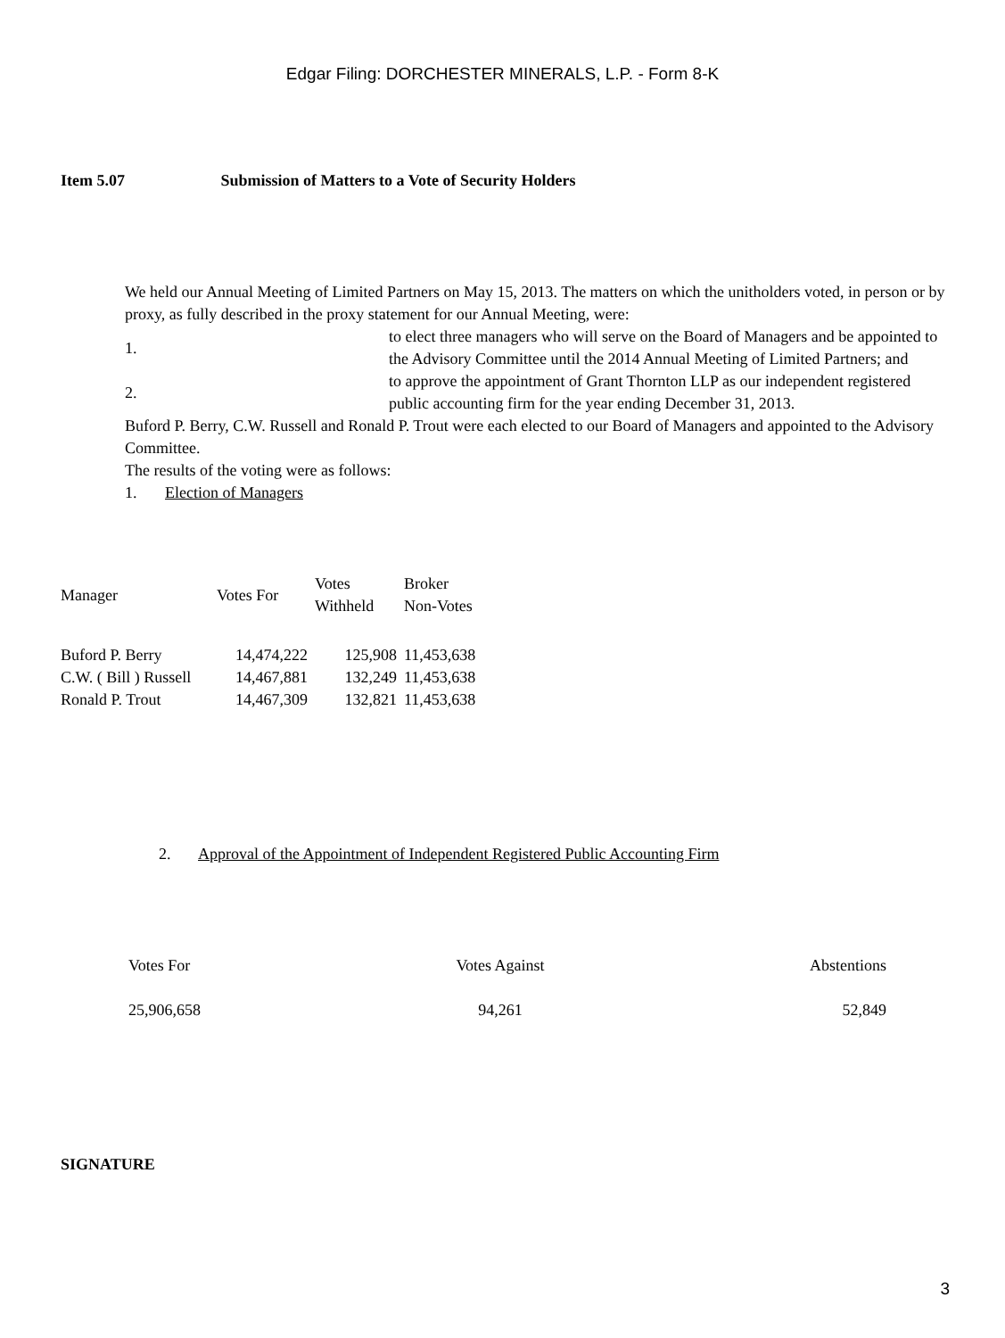Edgar Filing: DORCHESTER MINERALS, L.P. - Form 8-K
Item 5.07 Submission of Matters to a Vote of Security Holders
We held our Annual Meeting of Limited Partners on May 15, 2013. The matters on which the unitholders voted, in person or by proxy, as fully described in the proxy statement for our Annual Meeting, were:
1. to elect three managers who will serve on the Board of Managers and be appointed to the Advisory Committee until the 2014 Annual Meeting of Limited Partners; and
2. to approve the appointment of Grant Thornton LLP as our independent registered public accounting firm for the year ending December 31, 2013.
Buford P. Berry, C.W. Russell and Ronald P. Trout were each elected to our Board of Managers and appointed to the Advisory Committee.
The results of the voting were as follows:
1. Election of Managers
| Manager | Votes For | Votes Withheld | Broker Non-Votes |
| --- | --- | --- | --- |
| Buford P. Berry | 14,474,222 | 125,908 | 11,453,638 |
| C.W. ( Bill ) Russell | 14,467,881 | 132,249 | 11,453,638 |
| Ronald P. Trout | 14,467,309 | 132,821 | 11,453,638 |
2. Approval of the Appointment of Independent Registered Public Accounting Firm
| Votes For | Votes Against | Abstentions |
| --- | --- | --- |
| 25,906,658 | 94,261 | 52,849 |
SIGNATURE
3